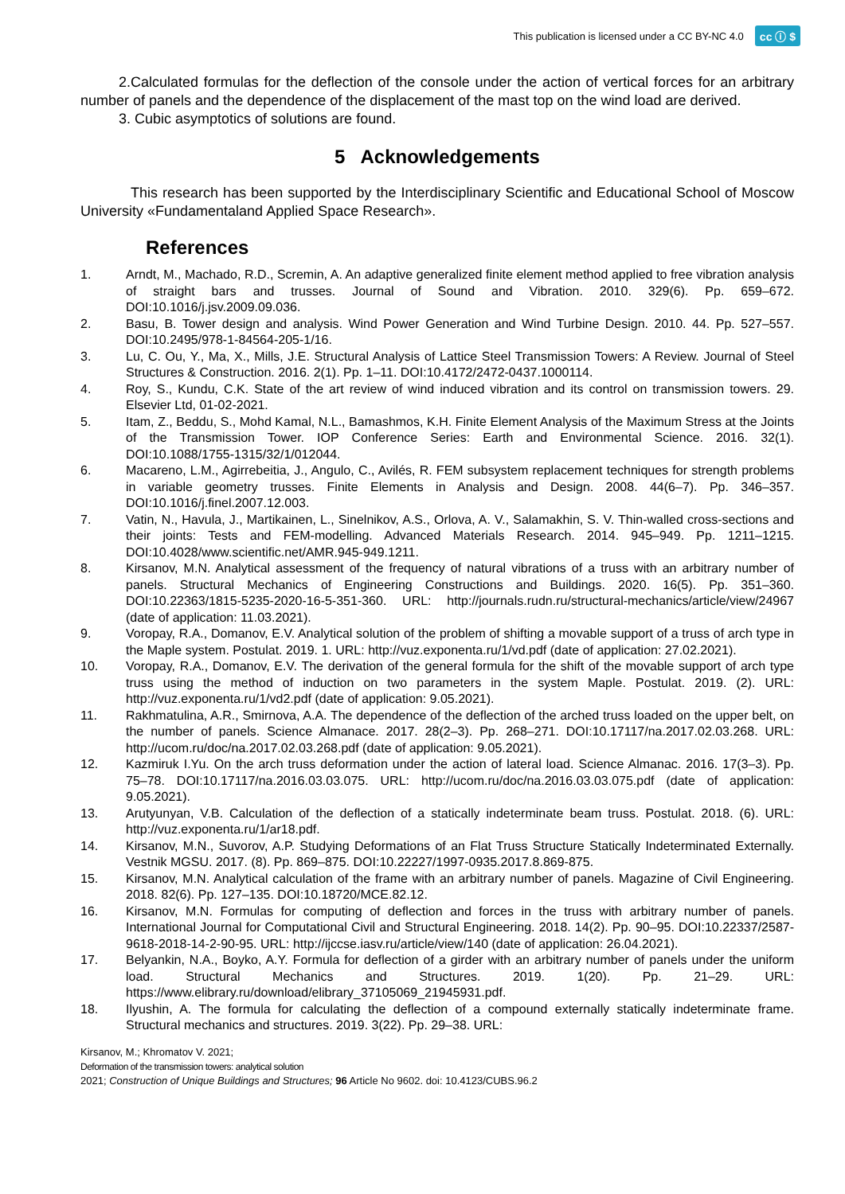This publication is licensed under a CC BY-NC 4.0 cc ⓘ $
2.Calculated formulas for the deflection of the console under the action of vertical forces for an arbitrary number of panels and the dependence of the displacement of the mast top on the wind load are derived.
3. Cubic asymptotics of solutions are found.
5 Acknowledgements
This research has been supported by the Interdisciplinary Scientific and Educational School of Moscow University «Fundamentaland Applied Space Research».
References
1. Arndt, M., Machado, R.D., Scremin, A. An adaptive generalized finite element method applied to free vibration analysis of straight bars and trusses. Journal of Sound and Vibration. 2010. 329(6). Pp. 659–672. DOI:10.1016/j.jsv.2009.09.036.
2. Basu, B. Tower design and analysis. Wind Power Generation and Wind Turbine Design. 2010. 44. Pp. 527–557. DOI:10.2495/978-1-84564-205-1/16.
3. Lu, C. Ou, Y., Ma, X., Mills, J.E. Structural Analysis of Lattice Steel Transmission Towers: A Review. Journal of Steel Structures & Construction. 2016. 2(1). Pp. 1–11. DOI:10.4172/2472-0437.1000114.
4. Roy, S., Kundu, C.K. State of the art review of wind induced vibration and its control on transmission towers. 29. Elsevier Ltd, 01-02-2021.
5. Itam, Z., Beddu, S., Mohd Kamal, N.L., Bamashmos, K.H. Finite Element Analysis of the Maximum Stress at the Joints of the Transmission Tower. IOP Conference Series: Earth and Environmental Science. 2016. 32(1). DOI:10.1088/1755-1315/32/1/012044.
6. Macareno, L.M., Agirrebeitia, J., Angulo, C., Avilés, R. FEM subsystem replacement techniques for strength problems in variable geometry trusses. Finite Elements in Analysis and Design. 2008. 44(6–7). Pp. 346–357. DOI:10.1016/j.finel.2007.12.003.
7. Vatin, N., Havula, J., Martikainen, L., Sinelnikov, A.S., Orlova, A. V., Salamakhin, S. V. Thin-walled cross-sections and their joints: Tests and FEM-modelling. Advanced Materials Research. 2014. 945–949. Pp. 1211–1215. DOI:10.4028/www.scientific.net/AMR.945-949.1211.
8. Kirsanov, M.N. Analytical assessment of the frequency of natural vibrations of a truss with an arbitrary number of panels. Structural Mechanics of Engineering Constructions and Buildings. 2020. 16(5). Pp. 351–360. DOI:10.22363/1815-5235-2020-16-5-351-360. URL: http://journals.rudn.ru/structural-mechanics/article/view/24967 (date of application: 11.03.2021).
9. Voropay, R.A., Domanov, E.V. Analytical solution of the problem of shifting a movable support of a truss of arch type in the Maple system. Postulat. 2019. 1. URL: http://vuz.exponenta.ru/1/vd.pdf (date of application: 27.02.2021).
10. Voropay, R.A., Domanov, E.V. The derivation of the general formula for the shift of the movable support of arch type truss using the method of induction on two parameters in the system Maple. Postulat. 2019. (2). URL: http://vuz.exponenta.ru/1/vd2.pdf (date of application: 9.05.2021).
11. Rakhmatulina, A.R., Smirnova, A.A. The dependence of the deflection of the arched truss loaded on the upper belt, on the number of panels. Science Almanace. 2017. 28(2–3). Pp. 268–271. DOI:10.17117/na.2017.02.03.268. URL: http://ucom.ru/doc/na.2017.02.03.268.pdf (date of application: 9.05.2021).
12. Kazmiruk I.Yu. On the arch truss deformation under the action of lateral load. Science Almanac. 2016. 17(3–3). Pp. 75–78. DOI:10.17117/na.2016.03.03.075. URL: http://ucom.ru/doc/na.2016.03.03.075.pdf (date of application: 9.05.2021).
13. Arutyunyan, V.B. Calculation of the deflection of a statically indeterminate beam truss. Postulat. 2018. (6). URL: http://vuz.exponenta.ru/1/ar18.pdf.
14. Kirsanov, M.N., Suvorov, A.P. Studying Deformations of an Flat Truss Structure Statically Indeterminated Externally. Vestnik MGSU. 2017. (8). Pp. 869–875. DOI:10.22227/1997-0935.2017.8.869-875.
15. Kirsanov, M.N. Analytical calculation of the frame with an arbitrary number of panels. Magazine of Civil Engineering. 2018. 82(6). Pp. 127–135. DOI:10.18720/MCE.82.12.
16. Kirsanov, M.N. Formulas for computing of deflection and forces in the truss with arbitrary number of panels. International Journal for Computational Civil and Structural Engineering. 2018. 14(2). Pp. 90–95. DOI:10.22337/2587-9618-2018-14-2-90-95. URL: http://ijccse.iasv.ru/article/view/140 (date of application: 26.04.2021).
17. Belyankin, N.A., Boyko, A.Y. Formula for deflection of a girder with an arbitrary number of panels under the uniform load. Structural Mechanics and Structures. 2019. 1(20). Pp. 21–29. URL: https://www.elibrary.ru/download/elibrary_37105069_21945931.pdf.
18. Ilyushin, A. The formula for calculating the deflection of a compound externally statically indeterminate frame. Structural mechanics and structures. 2019. 3(22). Pp. 29–38. URL:
Kirsanov, M.; Khromatov V. 2021;
Deformation of the transmission towers: analytical solution
2021; Construction of Unique Buildings and Structures; 96 Article No 9602. doi: 10.4123/CUBS.96.2